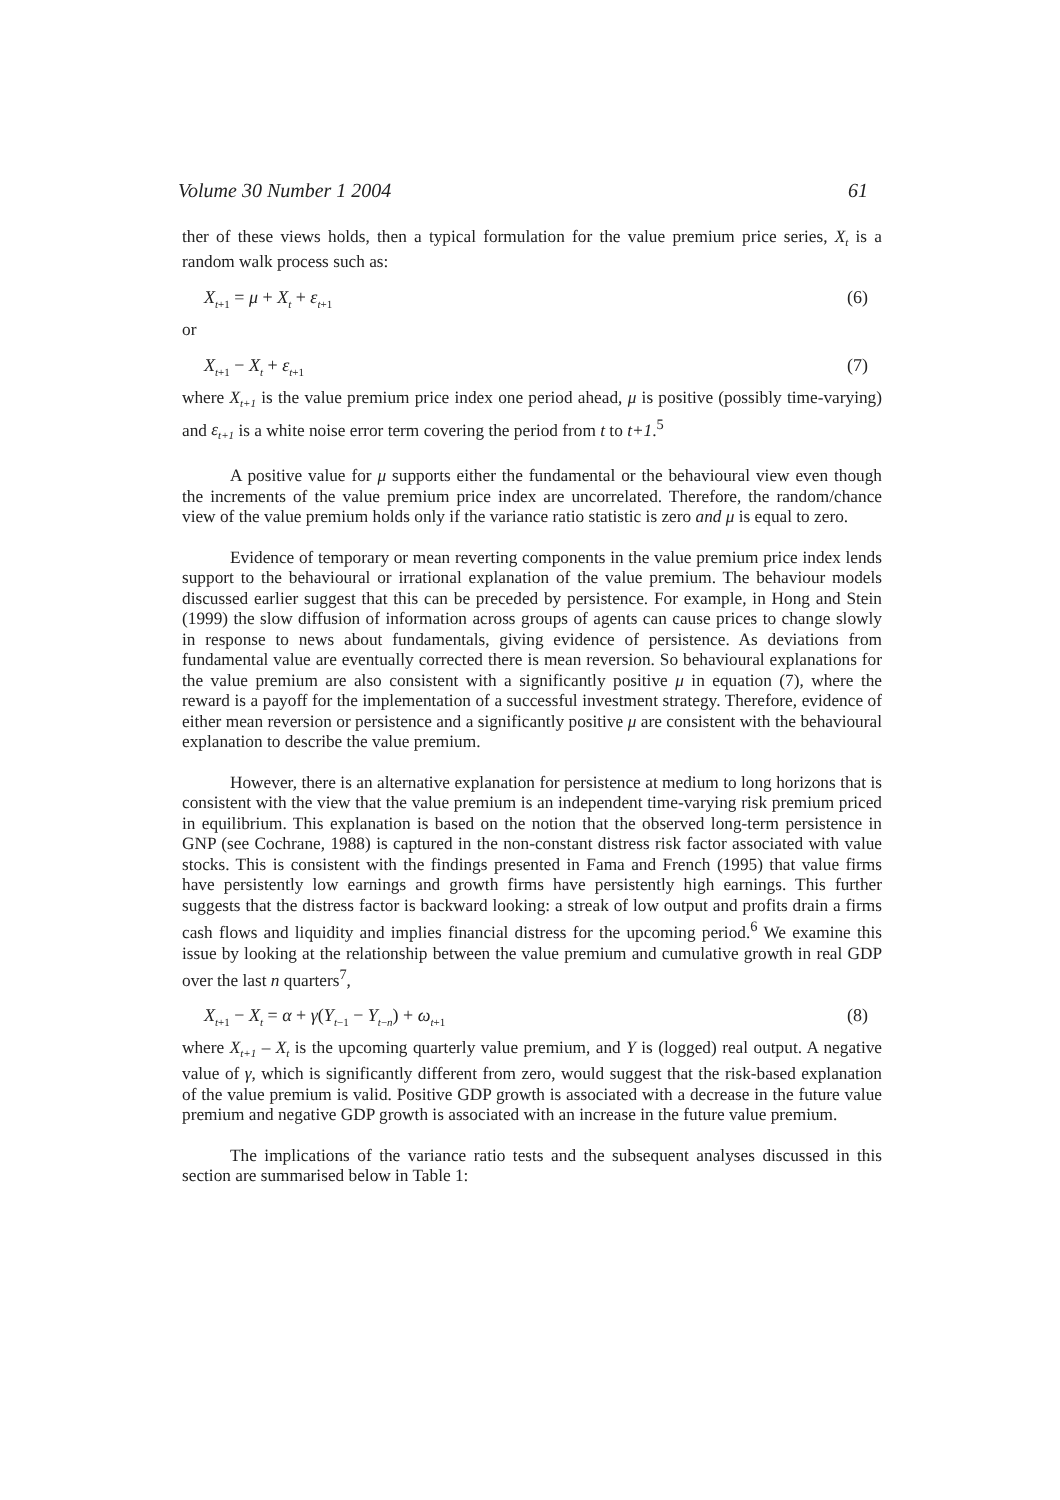Volume 30 Number 1 2004 61
ther of these views holds, then a typical formulation for the value premium price series, X<sub>t</sub> is a random walk process such as:
X<sub>t+1</sub> = μ + X<sub>t</sub> + ε<sub>t+1</sub> (6)
or
X<sub>t+1</sub> − X<sub>t</sub> + ε<sub>t+1</sub> (7)
where X<sub>t+1</sub> is the value premium price index one period ahead, μ is positive (possibly time-varying) and ε<sub>t+1</sub> is a white noise error term covering the period from t to t+1.<sup>5</sup>
A positive value for μ supports either the fundamental or the behavioural view even though the increments of the value premium price index are uncorrelated. Therefore, the random/chance view of the value premium holds only if the variance ratio statistic is zero and μ is equal to zero.
Evidence of temporary or mean reverting components in the value premium price index lends support to the behavioural or irrational explanation of the value premium. The behaviour models discussed earlier suggest that this can be preceded by persistence. For example, in Hong and Stein (1999) the slow diffusion of information across groups of agents can cause prices to change slowly in response to news about fundamentals, giving evidence of persistence. As deviations from fundamental value are eventually corrected there is mean reversion. So behavioural explanations for the value premium are also consistent with a significantly positive μ in equation (7), where the reward is a payoff for the implementation of a successful investment strategy. Therefore, evidence of either mean reversion or persistence and a significantly positive μ are consistent with the behavioural explanation to describe the value premium.
However, there is an alternative explanation for persistence at medium to long horizons that is consistent with the view that the value premium is an independent time-varying risk premium priced in equilibrium. This explanation is based on the notion that the observed long-term persistence in GNP (see Cochrane, 1988) is captured in the non-constant distress risk factor associated with value stocks. This is consistent with the findings presented in Fama and French (1995) that value firms have persistently low earnings and growth firms have persistently high earnings. This further suggests that the distress factor is backward looking: a streak of low output and profits drain a firms cash flows and liquidity and implies financial distress for the upcoming period.<sup>6</sup> We examine this issue by looking at the relationship between the value premium and cumulative growth in real GDP over the last n quarters<sup>7</sup>,
X<sub>t+1</sub> − X<sub>t</sub> = α + γ(Y<sub>t−1</sub> − Y<sub>t−n</sub>) + ω<sub>t+1</sub> (8)
where X<sub>t+1</sub> – X<sub>t</sub> is the upcoming quarterly value premium, and Y is (logged) real output. A negative value of γ, which is significantly different from zero, would suggest that the risk-based explanation of the value premium is valid. Positive GDP growth is associated with a decrease in the future value premium and negative GDP growth is associated with an increase in the future value premium.
The implications of the variance ratio tests and the subsequent analyses discussed in this section are summarised below in Table 1: